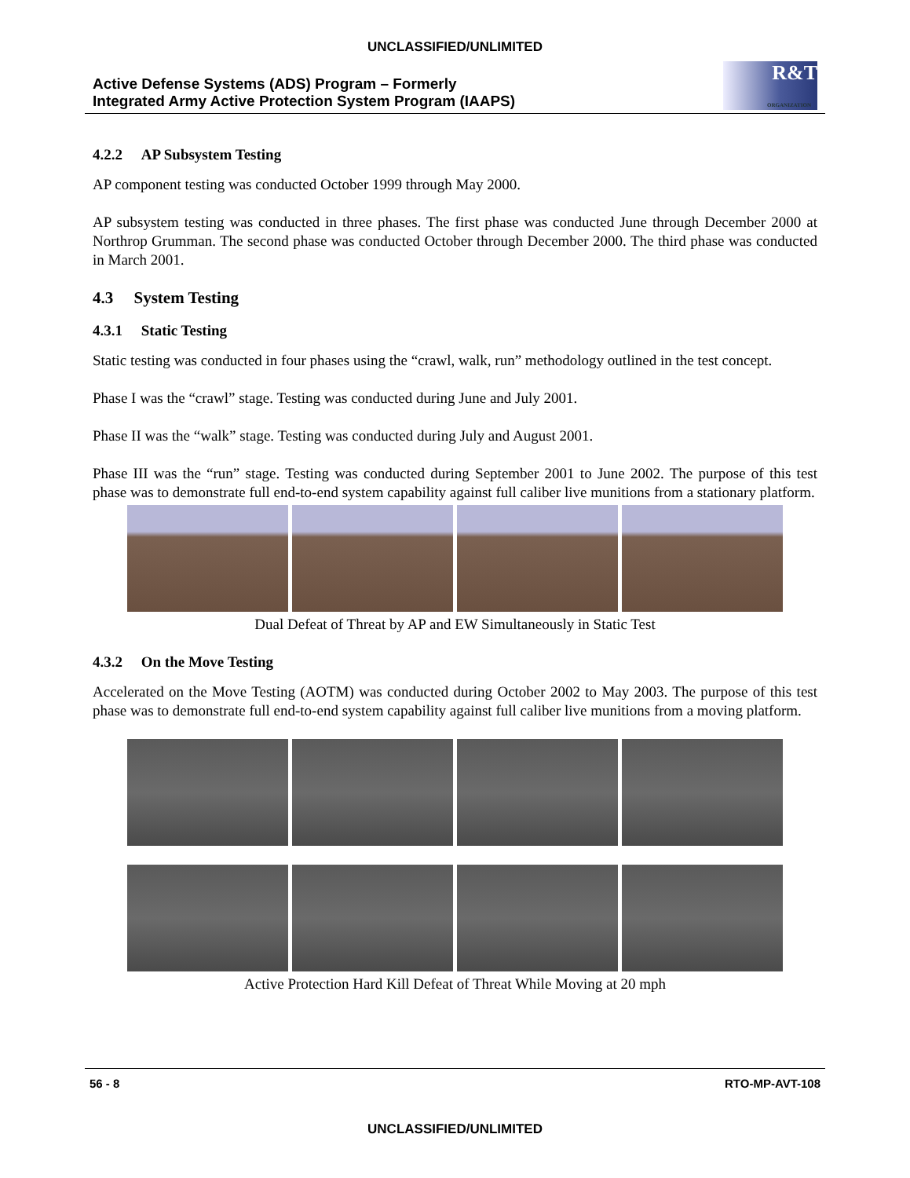UNCLASSIFIED/UNLIMITED
Active Defense Systems (ADS) Program – Formerly
Integrated Army Active Protection System Program (IAAPS)
R&T
ORGANIZATION
4.2.2 AP Subsystem Testing
AP component testing was conducted October 1999 through May 2000.
AP subsystem testing was conducted in three phases. The first phase was conducted June through December 2000 at Northrop Grumman. The second phase was conducted October through December 2000. The third phase was conducted in March 2001.
4.3 System Testing
4.3.1 Static Testing
Static testing was conducted in four phases using the “crawl, walk, run” methodology outlined in the test concept.
Phase I was the “crawl” stage. Testing was conducted during June and July 2001.
Phase II was the “walk” stage. Testing was conducted during July and August 2001.
Phase III was the “run” stage. Testing was conducted during September 2001 to June 2002. The purpose of this test phase was to demonstrate full end-to-end system capability against full caliber live munitions from a stationary platform.
Dual Defeat of Threat by AP and EW Simultaneously in Static Test
4.3.2 On the Move Testing
Accelerated on the Move Testing (AOTM) was conducted during October 2002 to May 2003. The purpose of this test phase was to demonstrate full end-to-end system capability against full caliber live munitions from a moving platform.
Active Protection Hard Kill Defeat of Threat While Moving at 20 mph
56 - 8 RTO-MP-AVT-108
UNCLASSIFIED/UNLIMITED